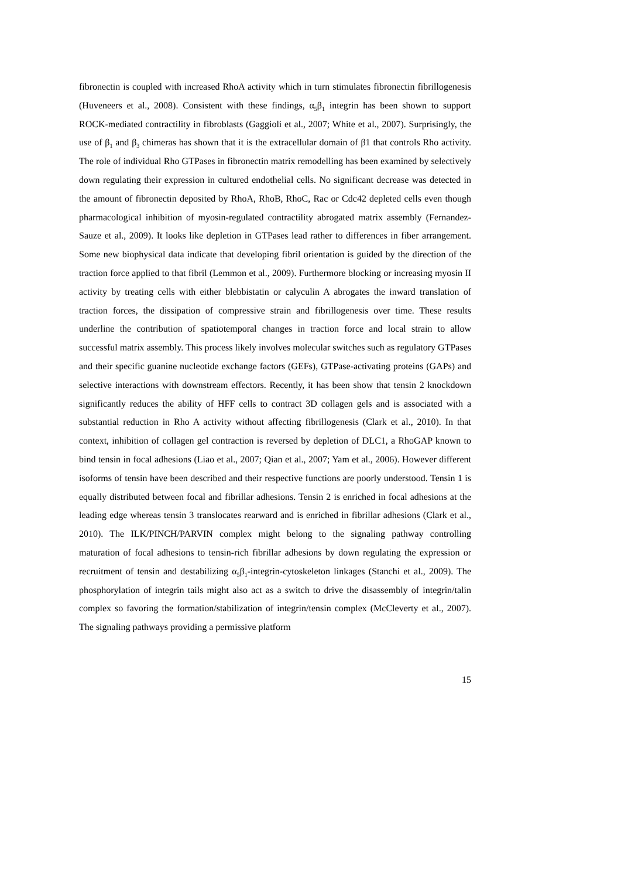fibronectin is coupled with increased RhoA activity which in turn stimulates fibronectin fibrillogenesis (Huveneers et al., 2008). Consistent with these findings, α<sub>5</sub>β<sub>1</sub> integrin has been shown to support ROCK-mediated contractility in fibroblasts (Gaggioli et al., 2007; White et al., 2007). Surprisingly, the use of β<sub>1</sub> and β<sub>3</sub> chimeras has shown that it is the extracellular domain of β1 that controls Rho activity. The role of individual Rho GTPases in fibronectin matrix remodelling has been examined by selectively down regulating their expression in cultured endothelial cells. No significant decrease was detected in the amount of fibronectin deposited by RhoA, RhoB, RhoC, Rac or Cdc42 depleted cells even though pharmacological inhibition of myosin-regulated contractility abrogated matrix assembly (Fernandez-Sauze et al., 2009). It looks like depletion in GTPases lead rather to differences in fiber arrangement. Some new biophysical data indicate that developing fibril orientation is guided by the direction of the traction force applied to that fibril (Lemmon et al., 2009). Furthermore blocking or increasing myosin II activity by treating cells with either blebbistatin or calyculin A abrogates the inward translation of traction forces, the dissipation of compressive strain and fibrillogenesis over time. These results underline the contribution of spatiotemporal changes in traction force and local strain to allow successful matrix assembly. This process likely involves molecular switches such as regulatory GTPases and their specific guanine nucleotide exchange factors (GEFs), GTPase-activating proteins (GAPs) and selective interactions with downstream effectors. Recently, it has been show that tensin 2 knockdown significantly reduces the ability of HFF cells to contract 3D collagen gels and is associated with a substantial reduction in Rho A activity without affecting fibrillogenesis (Clark et al., 2010). In that context, inhibition of collagen gel contraction is reversed by depletion of DLC1, a RhoGAP known to bind tensin in focal adhesions (Liao et al., 2007; Qian et al., 2007; Yam et al., 2006). However different isoforms of tensin have been described and their respective functions are poorly understood. Tensin 1 is equally distributed between focal and fibrillar adhesions. Tensin 2 is enriched in focal adhesions at the leading edge whereas tensin 3 translocates rearward and is enriched in fibrillar adhesions (Clark et al., 2010). The ILK/PINCH/PARVIN complex might belong to the signaling pathway controlling maturation of focal adhesions to tensin-rich fibrillar adhesions by down regulating the expression or recruitment of tensin and destabilizing α<sub>5</sub>β<sub>1</sub>-integrin-cytoskeleton linkages (Stanchi et al., 2009). The phosphorylation of integrin tails might also act as a switch to drive the disassembly of integrin/talin complex so favoring the formation/stabilization of integrin/tensin complex (McCleverty et al., 2007). The signaling pathways providing a permissive platform
15